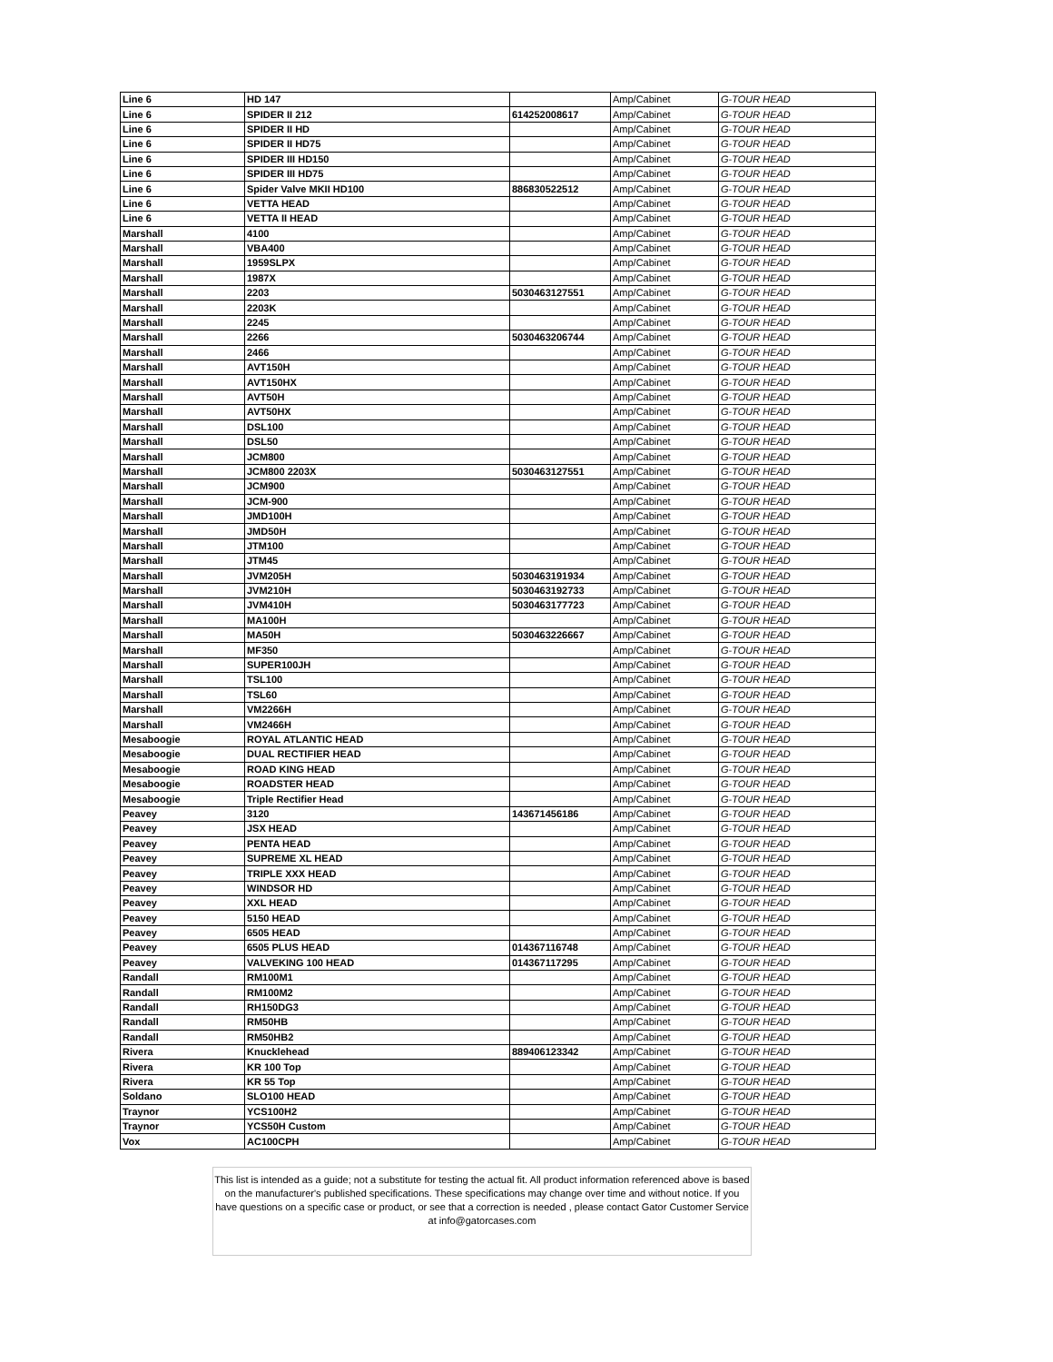| Line 6 | HD 147 | | Amp/Cabinet | G-TOUR HEAD |
| Line 6 | SPIDER II 212 | 614252008617 | Amp/Cabinet | G-TOUR HEAD |
| Line 6 | SPIDER II HD | | Amp/Cabinet | G-TOUR HEAD |
| Line 6 | SPIDER II HD75 | | Amp/Cabinet | G-TOUR HEAD |
| Line 6 | SPIDER III HD150 | | Amp/Cabinet | G-TOUR HEAD |
| Line 6 | SPIDER III HD75 | | Amp/Cabinet | G-TOUR HEAD |
| Line 6 | Spider Valve MKII HD100 | 886830522512 | Amp/Cabinet | G-TOUR HEAD |
| Line 6 | VETTA HEAD | | Amp/Cabinet | G-TOUR HEAD |
| Line 6 | VETTA II HEAD | | Amp/Cabinet | G-TOUR HEAD |
| Marshall | 4100 | | Amp/Cabinet | G-TOUR HEAD |
| Marshall | VBA400 | | Amp/Cabinet | G-TOUR HEAD |
| Marshall | 1959SLPX | | Amp/Cabinet | G-TOUR HEAD |
| Marshall | 1987X | | Amp/Cabinet | G-TOUR HEAD |
| Marshall | 2203 | 5030463127551 | Amp/Cabinet | G-TOUR HEAD |
| Marshall | 2203K | | Amp/Cabinet | G-TOUR HEAD |
| Marshall | 2245 | | Amp/Cabinet | G-TOUR HEAD |
| Marshall | 2266 | 5030463206744 | Amp/Cabinet | G-TOUR HEAD |
| Marshall | 2466 | | Amp/Cabinet | G-TOUR HEAD |
| Marshall | AVT150H | | Amp/Cabinet | G-TOUR HEAD |
| Marshall | AVT150HX | | Amp/Cabinet | G-TOUR HEAD |
| Marshall | AVT50H | | Amp/Cabinet | G-TOUR HEAD |
| Marshall | AVT50HX | | Amp/Cabinet | G-TOUR HEAD |
| Marshall | DSL100 | | Amp/Cabinet | G-TOUR HEAD |
| Marshall | DSL50 | | Amp/Cabinet | G-TOUR HEAD |
| Marshall | JCM800 | | Amp/Cabinet | G-TOUR HEAD |
| Marshall | JCM800 2203X | 5030463127551 | Amp/Cabinet | G-TOUR HEAD |
| Marshall | JCM900 | | Amp/Cabinet | G-TOUR HEAD |
| Marshall | JCM-900 | | Amp/Cabinet | G-TOUR HEAD |
| Marshall | JMD100H | | Amp/Cabinet | G-TOUR HEAD |
| Marshall | JMD50H | | Amp/Cabinet | G-TOUR HEAD |
| Marshall | JTM100 | | Amp/Cabinet | G-TOUR HEAD |
| Marshall | JTM45 | | Amp/Cabinet | G-TOUR HEAD |
| Marshall | JVM205H | 5030463191934 | Amp/Cabinet | G-TOUR HEAD |
| Marshall | JVM210H | 5030463192733 | Amp/Cabinet | G-TOUR HEAD |
| Marshall | JVM410H | 5030463177723 | Amp/Cabinet | G-TOUR HEAD |
| Marshall | MA100H | | Amp/Cabinet | G-TOUR HEAD |
| Marshall | MA50H | 5030463226667 | Amp/Cabinet | G-TOUR HEAD |
| Marshall | MF350 | | Amp/Cabinet | G-TOUR HEAD |
| Marshall | SUPER100JH | | Amp/Cabinet | G-TOUR HEAD |
| Marshall | TSL100 | | Amp/Cabinet | G-TOUR HEAD |
| Marshall | TSL60 | | Amp/Cabinet | G-TOUR HEAD |
| Marshall | VM2266H | | Amp/Cabinet | G-TOUR HEAD |
| Marshall | VM2466H | | Amp/Cabinet | G-TOUR HEAD |
| Mesaboogie | ROYAL ATLANTIC HEAD | | Amp/Cabinet | G-TOUR HEAD |
| Mesaboogie | DUAL RECTIFIER HEAD | | Amp/Cabinet | G-TOUR HEAD |
| Mesaboogie | ROAD KING HEAD | | Amp/Cabinet | G-TOUR HEAD |
| Mesaboogie | ROADSTER HEAD | | Amp/Cabinet | G-TOUR HEAD |
| Mesaboogie | Triple Rectifier Head | | Amp/Cabinet | G-TOUR HEAD |
| Peavey | 3120 | 143671456186 | Amp/Cabinet | G-TOUR HEAD |
| Peavey | JSX HEAD | | Amp/Cabinet | G-TOUR HEAD |
| Peavey | PENTA HEAD | | Amp/Cabinet | G-TOUR HEAD |
| Peavey | SUPREME XL HEAD | | Amp/Cabinet | G-TOUR HEAD |
| Peavey | TRIPLE XXX HEAD | | Amp/Cabinet | G-TOUR HEAD |
| Peavey | WINDSOR HD | | Amp/Cabinet | G-TOUR HEAD |
| Peavey | XXL HEAD | | Amp/Cabinet | G-TOUR HEAD |
| Peavey | 5150 HEAD | | Amp/Cabinet | G-TOUR HEAD |
| Peavey | 6505 HEAD | | Amp/Cabinet | G-TOUR HEAD |
| Peavey | 6505 PLUS HEAD | 014367116748 | Amp/Cabinet | G-TOUR HEAD |
| Peavey | VALVEKING 100 HEAD | 014367117295 | Amp/Cabinet | G-TOUR HEAD |
| Randall | RM100M1 | | Amp/Cabinet | G-TOUR HEAD |
| Randall | RM100M2 | | Amp/Cabinet | G-TOUR HEAD |
| Randall | RH150DG3 | | Amp/Cabinet | G-TOUR HEAD |
| Randall | RM50HB | | Amp/Cabinet | G-TOUR HEAD |
| Randall | RM50HB2 | | Amp/Cabinet | G-TOUR HEAD |
| Rivera | Knucklehead | 889406123342 | Amp/Cabinet | G-TOUR HEAD |
| Rivera | KR 100 Top | | Amp/Cabinet | G-TOUR HEAD |
| Rivera | KR 55 Top | | Amp/Cabinet | G-TOUR HEAD |
| Soldano | SLO100 HEAD | | Amp/Cabinet | G-TOUR HEAD |
| Traynor | YCS100H2 | | Amp/Cabinet | G-TOUR HEAD |
| Traynor | YCS50H Custom | | Amp/Cabinet | G-TOUR HEAD |
| Vox | AC100CPH | | Amp/Cabinet | G-TOUR HEAD |
This list is intended as a guide; not a substitute for testing the actual fit. All product information referenced above is based on the manufacturer's published specifications. These specifications may change over time and without notice. If you have questions on a specific case or product, or see that a correction is needed , please contact Gator Customer Service at info@gatorcases.com